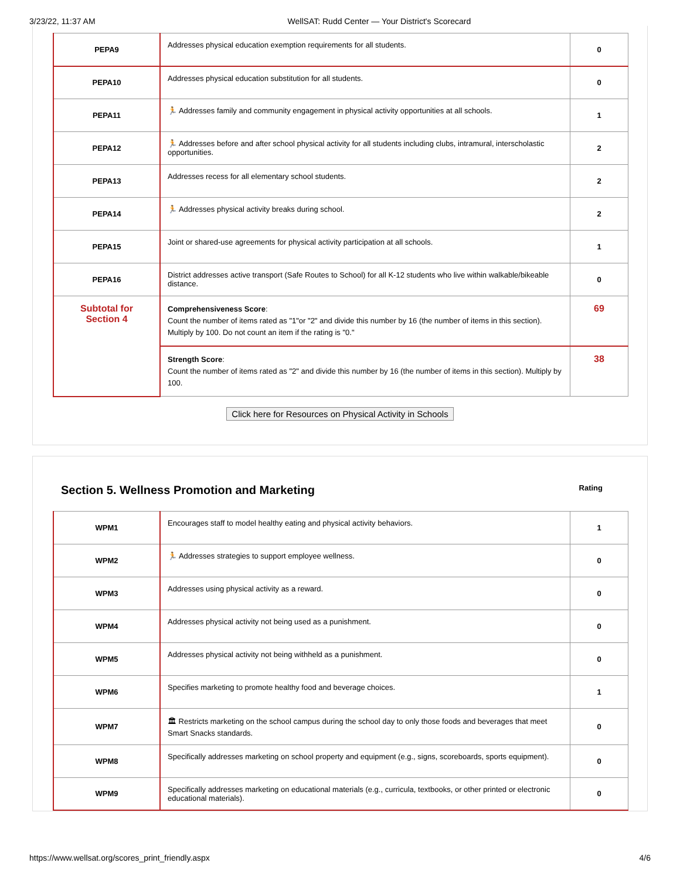3/23/22, 11:37 AM WellSAT: Rudd Center — Your District's Scorecard
| PEPA9 | Addresses physical education exemption requirements for all students. | 0 |
| PEPA10 | Addresses physical education substitution for all students. | 0 |
| PEPA11 | 🏃 Addresses family and community engagement in physical activity opportunities at all schools. | 1 |
| PEPA12 | 🏃 Addresses before and after school physical activity for all students including clubs, intramural, interscholastic opportunities. | 2 |
| PEPA13 | Addresses recess for all elementary school students. | 2 |
| PEPA14 | 🏃 Addresses physical activity breaks during school. | 2 |
| PEPA15 | Joint or shared-use agreements for physical activity participation at all schools. | 1 |
| PEPA16 | District addresses active transport (Safe Routes to School) for all K-12 students who live within walkable/bikeable distance. | 0 |
| Subtotal for Section 4 | Comprehensiveness Score : Count the number of items rated as "1"or "2" and divide this number by 16 (the number of items in this section). Multiply by 100. Do not count an item if the rating is "0." | 69 |
| | Strength Score : Count the number of items rated as "2" and divide this number by 16 (the number of items in this section). Multiply by 100. | 38 |
Click here for Resources on Physical Activity in Schools
Section 5. Wellness Promotion and Marketing Rating
| WPM1 | Encourages staff to model healthy eating and physical activity behaviors. | 1 |
| WPM2 | 🏃 Addresses strategies to support employee wellness. | 0 |
| WPM3 | Addresses using physical activity as a reward. | 0 |
| WPM4 | Addresses physical activity not being used as a punishment. | 0 |
| WPM5 | Addresses physical activity not being withheld as a punishment. | 0 |
| WPM6 | Specifies marketing to promote healthy food and beverage choices. | 1 |
| WPM7 | 🏛 Restricts marketing on the school campus during the school day to only those foods and beverages that meet Smart Snacks standards. | 0 |
| WPM8 | Specifically addresses marketing on school property and equipment (e.g., signs, scoreboards, sports equipment). | 0 |
| WPM9 | Specifically addresses marketing on educational materials (e.g., curricula, textbooks, or other printed or electronic educational materials). | 0 |
https://www.wellsat.org/scores_print_friendly.aspx 4/6